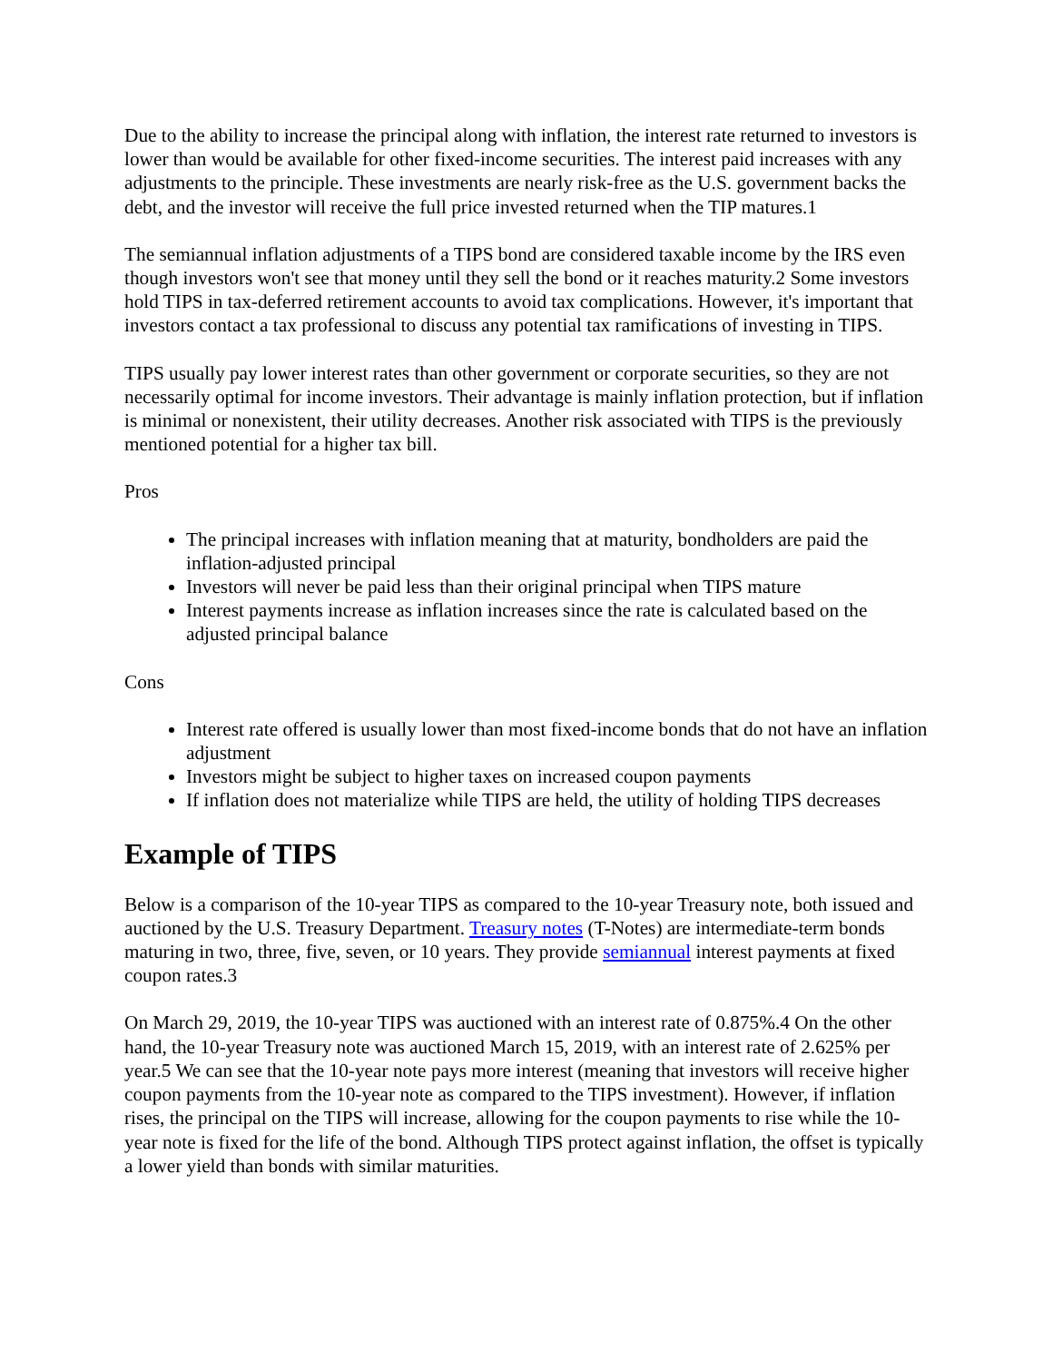Due to the ability to increase the principal along with inflation, the interest rate returned to investors is lower than would be available for other fixed-income securities. The interest paid increases with any adjustments to the principle. These investments are nearly risk-free as the U.S. government backs the debt, and the investor will receive the full price invested returned when the TIP matures.1
The semiannual inflation adjustments of a TIPS bond are considered taxable income by the IRS even though investors won't see that money until they sell the bond or it reaches maturity.2 Some investors hold TIPS in tax-deferred retirement accounts to avoid tax complications. However, it's important that investors contact a tax professional to discuss any potential tax ramifications of investing in TIPS.
TIPS usually pay lower interest rates than other government or corporate securities, so they are not necessarily optimal for income investors. Their advantage is mainly inflation protection, but if inflation is minimal or nonexistent, their utility decreases. Another risk associated with TIPS is the previously mentioned potential for a higher tax bill.
Pros
The principal increases with inflation meaning that at maturity, bondholders are paid the inflation-adjusted principal
Investors will never be paid less than their original principal when TIPS mature
Interest payments increase as inflation increases since the rate is calculated based on the adjusted principal balance
Cons
Interest rate offered is usually lower than most fixed-income bonds that do not have an inflation adjustment
Investors might be subject to higher taxes on increased coupon payments
If inflation does not materialize while TIPS are held, the utility of holding TIPS decreases
Example of TIPS
Below is a comparison of the 10-year TIPS as compared to the 10-year Treasury note, both issued and auctioned by the U.S. Treasury Department. Treasury notes (T-Notes) are intermediate-term bonds maturing in two, three, five, seven, or 10 years. They provide semiannual interest payments at fixed coupon rates.3
On March 29, 2019, the 10-year TIPS was auctioned with an interest rate of 0.875%.4 On the other hand, the 10-year Treasury note was auctioned March 15, 2019, with an interest rate of 2.625% per year.5 We can see that the 10-year note pays more interest (meaning that investors will receive higher coupon payments from the 10-year note as compared to the TIPS investment). However, if inflation rises, the principal on the TIPS will increase, allowing for the coupon payments to rise while the 10-year note is fixed for the life of the bond. Although TIPS protect against inflation, the offset is typically a lower yield than bonds with similar maturities.